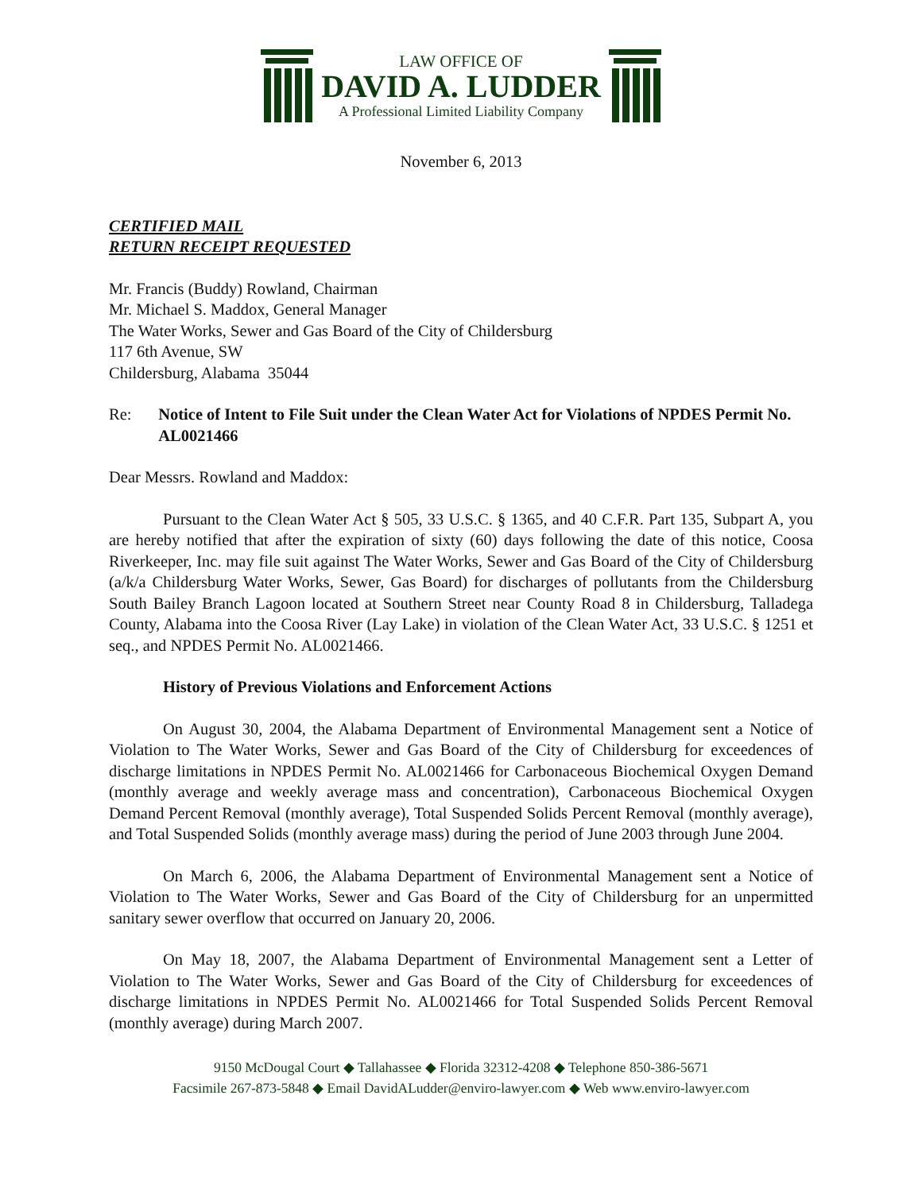LAW OFFICE OF
DAVID A. LUDDER
A Professional Limited Liability Company
November 6, 2013
CERTIFIED MAIL
RETURN RECEIPT REQUESTED
Mr. Francis (Buddy) Rowland, Chairman
Mr. Michael S. Maddox, General Manager
The Water Works, Sewer and Gas Board of the City of Childersburg
117 6th Avenue, SW
Childersburg, Alabama 35044
Re: Notice of Intent to File Suit under the Clean Water Act for Violations of NPDES Permit No. AL0021466
Dear Messrs. Rowland and Maddox:
Pursuant to the Clean Water Act § 505, 33 U.S.C. § 1365, and 40 C.F.R. Part 135, Subpart A, you are hereby notified that after the expiration of sixty (60) days following the date of this notice, Coosa Riverkeeper, Inc. may file suit against The Water Works, Sewer and Gas Board of the City of Childersburg (a/k/a Childersburg Water Works, Sewer, Gas Board) for discharges of pollutants from the Childersburg South Bailey Branch Lagoon located at Southern Street near County Road 8 in Childersburg, Talladega County, Alabama into the Coosa River (Lay Lake) in violation of the Clean Water Act, 33 U.S.C. § 1251 et seq., and NPDES Permit No. AL0021466.
History of Previous Violations and Enforcement Actions
On August 30, 2004, the Alabama Department of Environmental Management sent a Notice of Violation to The Water Works, Sewer and Gas Board of the City of Childersburg for exceedences of discharge limitations in NPDES Permit No. AL0021466 for Carbonaceous Biochemical Oxygen Demand (monthly average and weekly average mass and concentration), Carbonaceous Biochemical Oxygen Demand Percent Removal (monthly average), Total Suspended Solids Percent Removal (monthly average), and Total Suspended Solids (monthly average mass) during the period of June 2003 through June 2004.
On March 6, 2006, the Alabama Department of Environmental Management sent a Notice of Violation to The Water Works, Sewer and Gas Board of the City of Childersburg for an unpermitted sanitary sewer overflow that occurred on January 20, 2006.
On May 18, 2007, the Alabama Department of Environmental Management sent a Letter of Violation to The Water Works, Sewer and Gas Board of the City of Childersburg for exceedences of discharge limitations in NPDES Permit No. AL0021466 for Total Suspended Solids Percent Removal (monthly average) during March 2007.
9150 McDougal Court ◆ Tallahassee ◆ Florida 32312-4208 ◆ Telephone 850-386-5671
Facsimile 267-873-5848 ◆ Email DavidALudder@enviro-lawyer.com ◆ Web www.enviro-lawyer.com